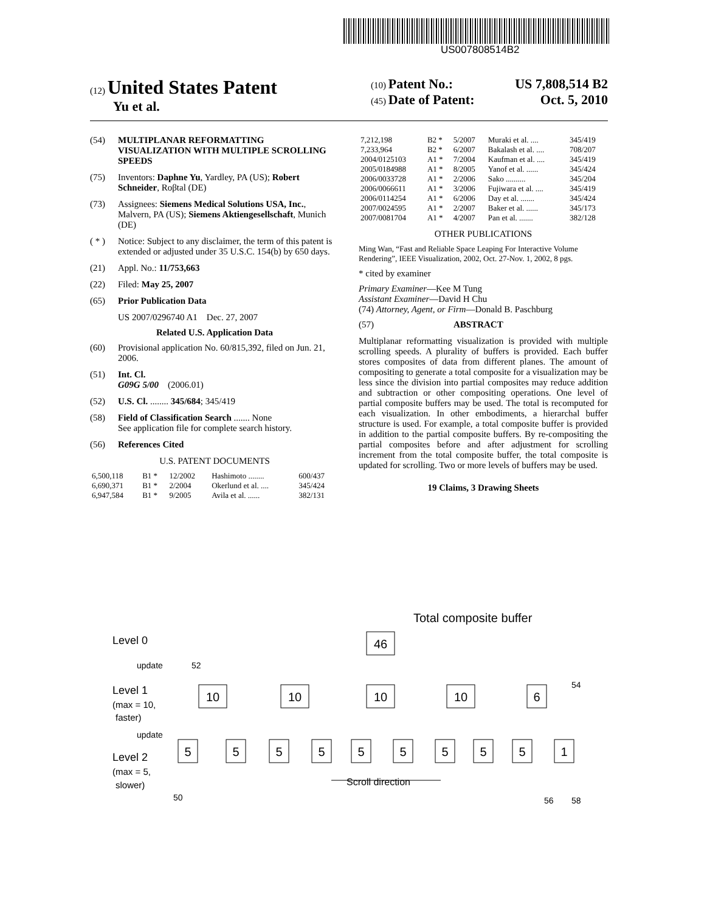US007808514B2
(12) United States Patent
Yu et al.
(10) Patent No.: US 7,808,514 B2
(45) Date of Patent: Oct. 5, 2010
(54) MULTIPLANAR REFORMATTING VISUALIZATION WITH MULTIPLE SCROLLING SPEEDS
(75) Inventors: Daphne Yu, Yardley, PA (US); Robert Schneider, Roβtal (DE)
(73) Assignees: Siemens Medical Solutions USA, Inc., Malvern, PA (US); Siemens Aktiengesellschaft, Munich (DE)
( * ) Notice: Subject to any disclaimer, the term of this patent is extended or adjusted under 35 U.S.C. 154(b) by 650 days.
(21) Appl. No.: 11/753,663
(22) Filed: May 25, 2007
(65) Prior Publication Data
US 2007/0296740 A1 Dec. 27, 2007
Related U.S. Application Data
(60) Provisional application No. 60/815,392, filed on Jun. 21, 2006.
(51) Int. Cl.
G09G 5/00 (2006.01)
(52) U.S. Cl. ........ 345/684; 345/419
(58) Field of Classification Search ....... None
See application file for complete search history.
(56) References Cited
U.S. PATENT DOCUMENTS
| 6,500,118 | B1 * | 12/2002 | Hashimoto ........ | 600/437 |
| 6,690,371 | B1 * | 2/2004 | Okerlund et al. .... | 345/424 |
| 6,947,584 | B1 * | 9/2005 | Avila et al. ...... | 382/131 |
| 7,212,198 | B2 * | 5/2007 | Muraki et al. .... | 345/419 |
| 7,233,964 | B2 * | 6/2007 | Bakalash et al. .... | 708/207 |
| 2004/0125103 | A1 * | 7/2004 | Kaufman et al. .... | 345/419 |
| 2005/0184988 | A1 * | 8/2005 | Yanof et al. ...... | 345/424 |
| 2006/0033728 | A1 * | 2/2006 | Sako .......... | 345/204 |
| 2006/0066611 | A1 * | 3/2006 | Fujiwara et al. .... | 345/419 |
| 2006/0114254 | A1 * | 6/2006 | Day et al. ....... | 345/424 |
| 2007/0024595 | A1 * | 2/2007 | Baker et al. ...... | 345/173 |
| 2007/0081704 | A1 * | 4/2007 | Pan et al. ....... | 382/128 |
OTHER PUBLICATIONS
Ming Wan, “Fast and Reliable Space Leaping For Interactive Volume Rendering”, IEEE Visualization, 2002, Oct. 27-Nov. 1, 2002, 8 pgs.
* cited by examiner
Primary Examiner—Kee M Tung
Assistant Examiner—David H Chu
(74) Attorney, Agent, or Firm—Donald B. Paschburg
(57) ABSTRACT
Multiplanar reformatting visualization is provided with multiple scrolling speeds. A plurality of buffers is provided. Each buffer stores composites of data from different planes. The amount of compositing to generate a total composite for a visualization may be less since the division into partial composites may reduce addition and subtraction or other compositing operations. One level of partial composite buffers may be used. The total is recomputed for each visualization. In other embodiments, a hierarchal buffer structure is used. For example, a total composite buffer is provided in addition to the partial composite buffers. By re-compositing the partial composites before and after adjustment for scrolling increment from the total composite buffer, the total composite is updated for scrolling. Two or more levels of buffers may be used.
19 Claims, 3 Drawing Sheets
Total composite buffer
Level 0
update
52
Level 1
(max = 10,
faster)
update
Level 2
(max = 5,
slower)
50
Scroll direction
56
58
54
46
10
10
10
10
6
5
5
5
5
5
5
5
5
5
1